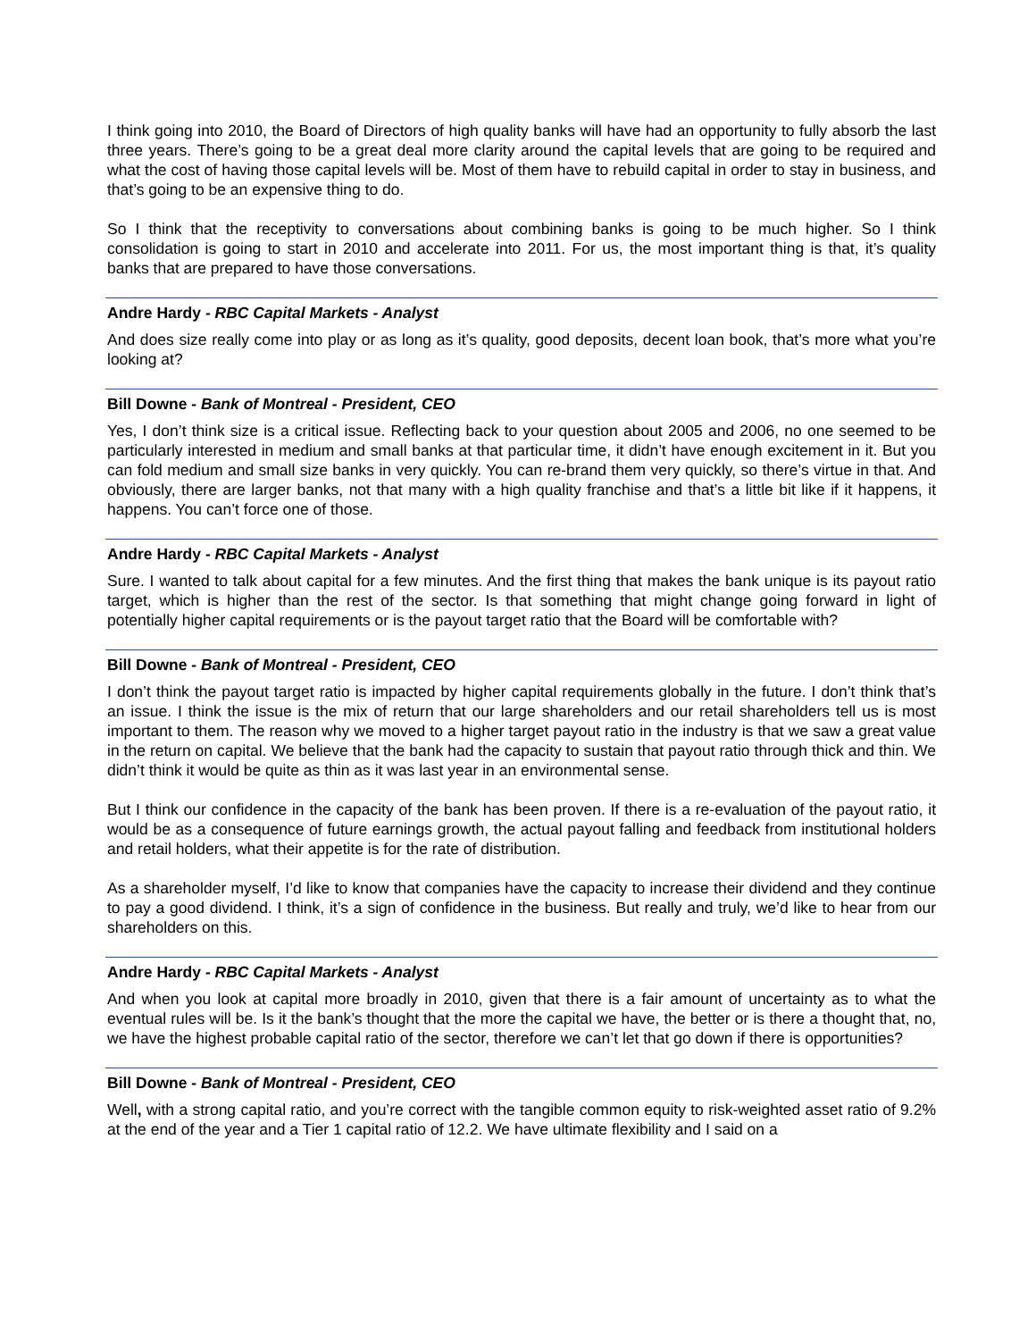I think going into 2010, the Board of Directors of high quality banks will have had an opportunity to fully absorb the last three years. There’s going to be a great deal more clarity around the capital levels that are going to be required and what the cost of having those capital levels will be. Most of them have to rebuild capital in order to stay in business, and that’s going to be an expensive thing to do.
So I think that the receptivity to conversations about combining banks is going to be much higher. So I think consolidation is going to start in 2010 and accelerate into 2011. For us, the most important thing is that, it’s quality banks that are prepared to have those conversations.
Andre Hardy - RBC Capital Markets - Analyst
And does size really come into play or as long as it’s quality, good deposits, decent loan book, that’s more what you’re looking at?
Bill Downe - Bank of Montreal - President, CEO
Yes, I don’t think size is a critical issue. Reflecting back to your question about 2005 and 2006, no one seemed to be particularly interested in medium and small banks at that particular time, it didn’t have enough excitement in it. But you can fold medium and small size banks in very quickly. You can re-brand them very quickly, so there’s virtue in that. And obviously, there are larger banks, not that many with a high quality franchise and that’s a little bit like if it happens, it happens. You can’t force one of those.
Andre Hardy - RBC Capital Markets - Analyst
Sure. I wanted to talk about capital for a few minutes. And the first thing that makes the bank unique is its payout ratio target, which is higher than the rest of the sector. Is that something that might change going forward in light of potentially higher capital requirements or is the payout target ratio that the Board will be comfortable with?
Bill Downe - Bank of Montreal - President, CEO
I don’t think the payout target ratio is impacted by higher capital requirements globally in the future. I don’t think that’s an issue. I think the issue is the mix of return that our large shareholders and our retail shareholders tell us is most important to them. The reason why we moved to a higher target payout ratio in the industry is that we saw a great value in the return on capital. We believe that the bank had the capacity to sustain that payout ratio through thick and thin. We didn’t think it would be quite as thin as it was last year in an environmental sense.
But I think our confidence in the capacity of the bank has been proven. If there is a re-evaluation of the payout ratio, it would be as a consequence of future earnings growth, the actual payout falling and feedback from institutional holders and retail holders, what their appetite is for the rate of distribution.
As a shareholder myself, I’d like to know that companies have the capacity to increase their dividend and they continue to pay a good dividend. I think, it’s a sign of confidence in the business. But really and truly, we’d like to hear from our shareholders on this.
Andre Hardy - RBC Capital Markets - Analyst
And when you look at capital more broadly in 2010, given that there is a fair amount of uncertainty as to what the eventual rules will be. Is it the bank’s thought that the more the capital we have, the better or is there a thought that, no, we have the highest probable capital ratio of the sector, therefore we can’t let that go down if there is opportunities?
Bill Downe - Bank of Montreal - President, CEO
Well, with a strong capital ratio, and you’re correct with the tangible common equity to risk-weighted asset ratio of 9.2% at the end of the year and a Tier 1 capital ratio of 12.2. We have ultimate flexibility and I said on a